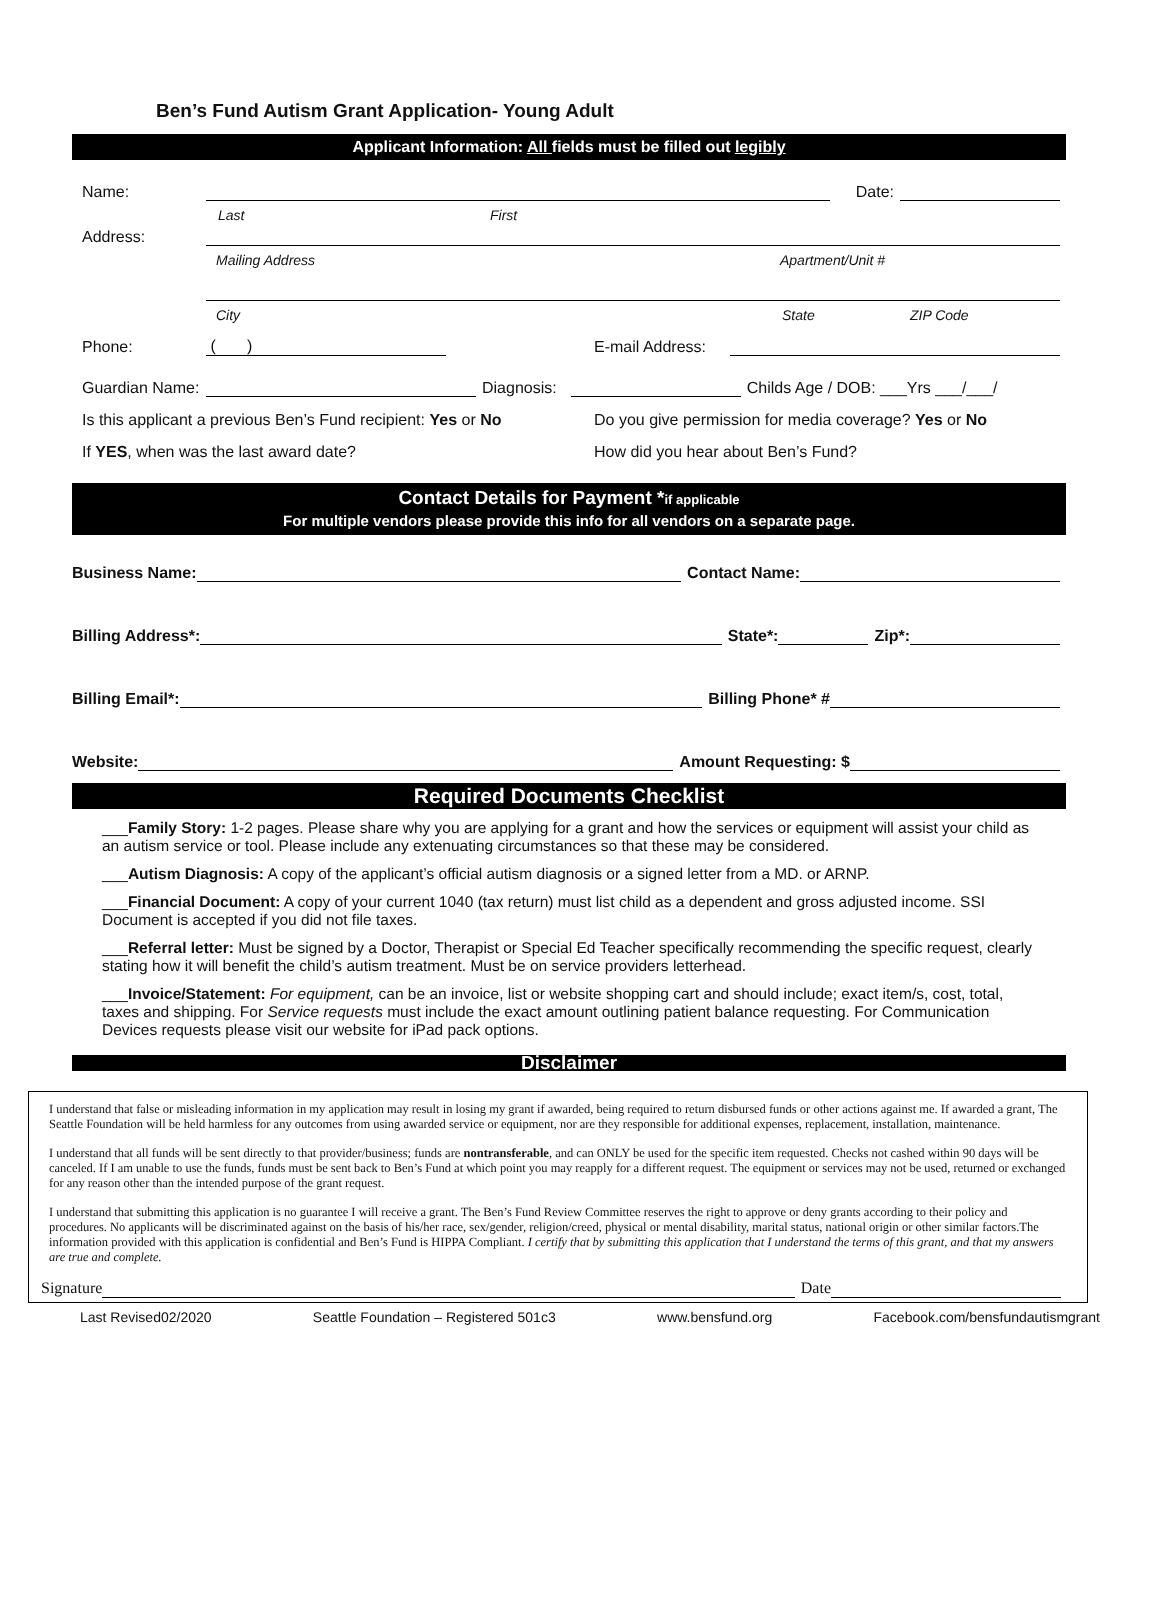Ben’s Fund Autism Grant Application- Young Adult
Applicant Information: All fields must be filled out legibly
Name: Date:
Last First
Address:
Mailing Address Apartment/Unit #
City State ZIP Code
Phone: ( ) E-mail Address:
Guardian Name: Diagnosis: Childs Age / DOB: ___Yrs ___/___/
Is this applicant a previous Ben’s Fund recipient: Yes or No Do you give permission for media coverage? Yes or No
If YES, when was the last award date? How did you hear about Ben’s Fund?
Contact Details for Payment *if applicable
For multiple vendors please provide this info for all vendors on a separate page.
Business Name: Contact Name:
Billing Address*: State*: Zip*:
Billing Email*: Billing Phone* #
Website: Amount Requesting: $
Required Documents Checklist
___Family Story: 1-2 pages. Please share why you are applying for a grant and how the services or equipment will assist your child as an autism service or tool. Please include any extenuating circumstances so that these may be considered.
___Autism Diagnosis: A copy of the applicant’s official autism diagnosis or a signed letter from a MD. or ARNP.
___Financial Document: A copy of your current 1040 (tax return) must list child as a dependent and gross adjusted income. SSI Document is accepted if you did not file taxes.
___Referral letter: Must be signed by a Doctor, Therapist or Special Ed Teacher specifically recommending the specific request, clearly stating how it will benefit the child’s autism treatment. Must be on service providers letterhead.
___Invoice/Statement: For equipment, can be an invoice, list or website shopping cart and should include; exact item/s, cost, total, taxes and shipping. For Service requests must include the exact amount outlining patient balance requesting. For Communication Devices requests please visit our website for iPad pack options.
Disclaimer
I understand that false or misleading information in my application may result in losing my grant if awarded, being required to return disbursed funds or other actions against me. If awarded a grant, The Seattle Foundation will be held harmless for any outcomes from using awarded service or equipment, nor are they responsible for additional expenses, replacement, installation, maintenance.
I understand that all funds will be sent directly to that provider/business; funds are nontransferable, and can ONLY be used for the specific item requested. Checks not cashed within 90 days will be canceled. If I am unable to use the funds, funds must be sent back to Ben’s Fund at which point you may reapply for a different request. The equipment or services may not be used, returned or exchanged for any reason other than the intended purpose of the grant request.
I understand that submitting this application is no guarantee I will receive a grant. The Ben’s Fund Review Committee reserves the right to approve or deny grants according to their policy and procedures. No applicants will be discriminated against on the basis of his/her race, sex/gender, religion/creed, physical or mental disability, marital status, national origin or other similar factors.The information provided with this application is confidential and Ben’s Fund is HIPPA Compliant. I certify that by submitting this application that I understand the terms of this grant, and that my answers are true and complete.
Signature Date
Last Revised02/2020 Seattle Foundation – Registered 501c3 www.bensfund.org Facebook.com/bensfundautismgrant